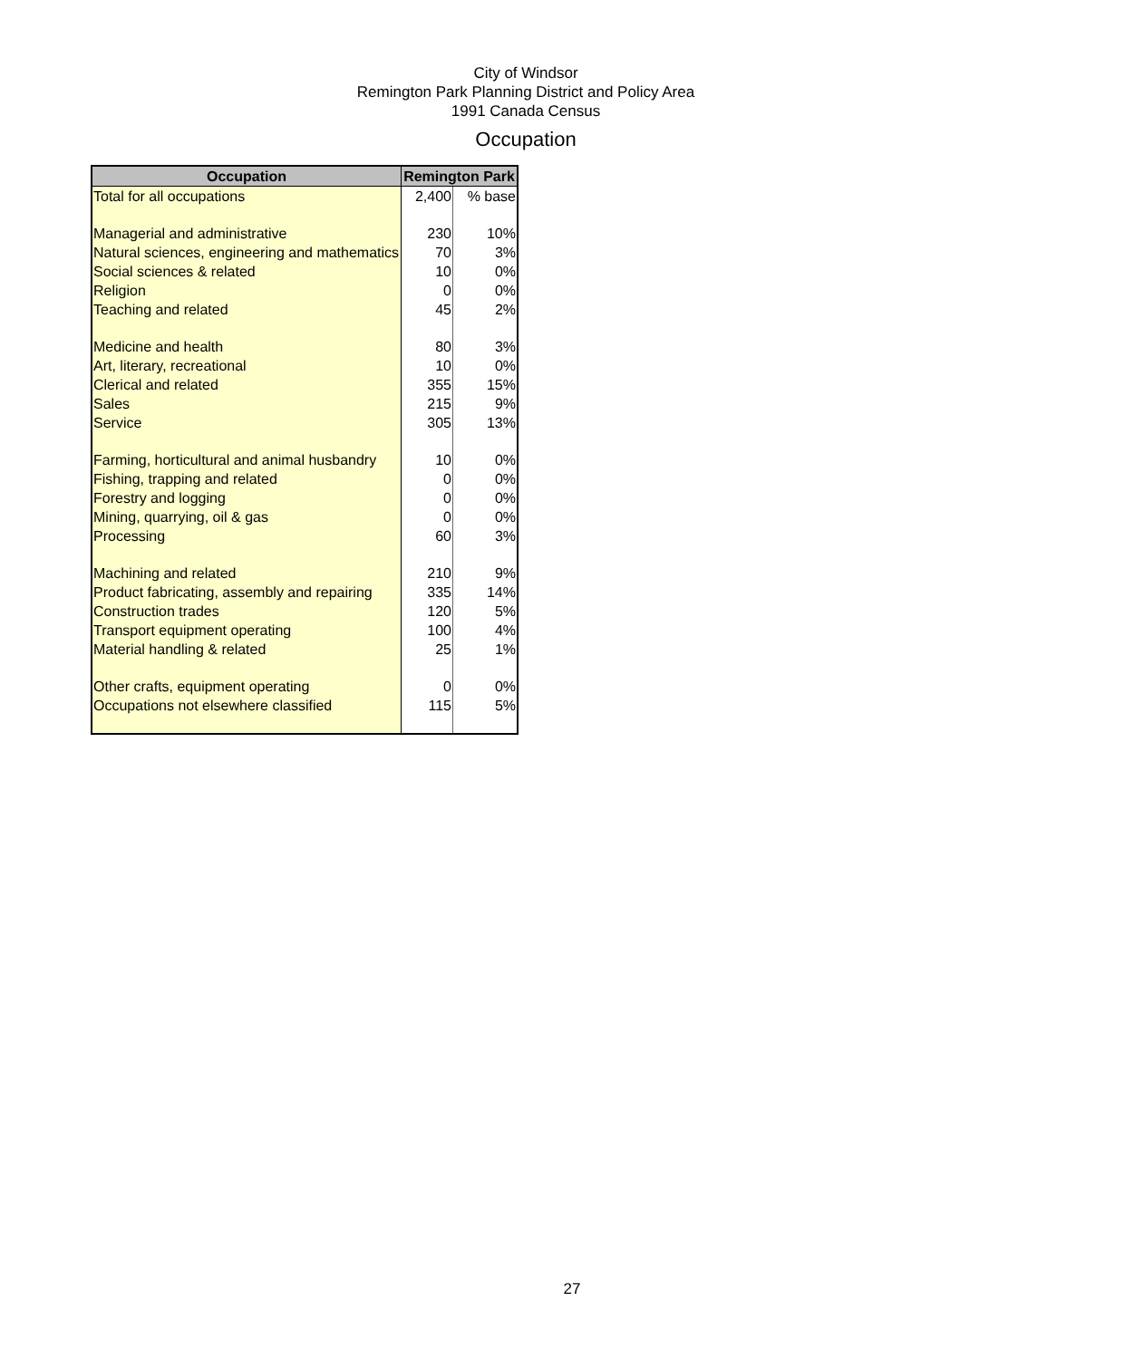City of Windsor
Remington Park Planning District and Policy Area
1991 Canada Census
Occupation
| Occupation | Remington Park | |
| --- | --- | --- |
| Total for all occupations | 2,400 | % base |
| Managerial and administrative | 230 | 10% |
| Natural sciences, engineering and mathematics | 70 | 3% |
| Social sciences & related | 10 | 0% |
| Religion | 0 | 0% |
| Teaching and related | 45 | 2% |
| Medicine and health | 80 | 3% |
| Art, literary, recreational | 10 | 0% |
| Clerical and related | 355 | 15% |
| Sales | 215 | 9% |
| Service | 305 | 13% |
| Farming, horticultural and animal husbandry | 10 | 0% |
| Fishing, trapping and related | 0 | 0% |
| Forestry and logging | 0 | 0% |
| Mining, quarrying, oil & gas | 0 | 0% |
| Processing | 60 | 3% |
| Machining and related | 210 | 9% |
| Product fabricating, assembly and repairing | 335 | 14% |
| Construction trades | 120 | 5% |
| Transport equipment operating | 100 | 4% |
| Material handling & related | 25 | 1% |
| Other crafts, equipment operating | 0 | 0% |
| Occupations not elsewhere classified | 115 | 5% |
27